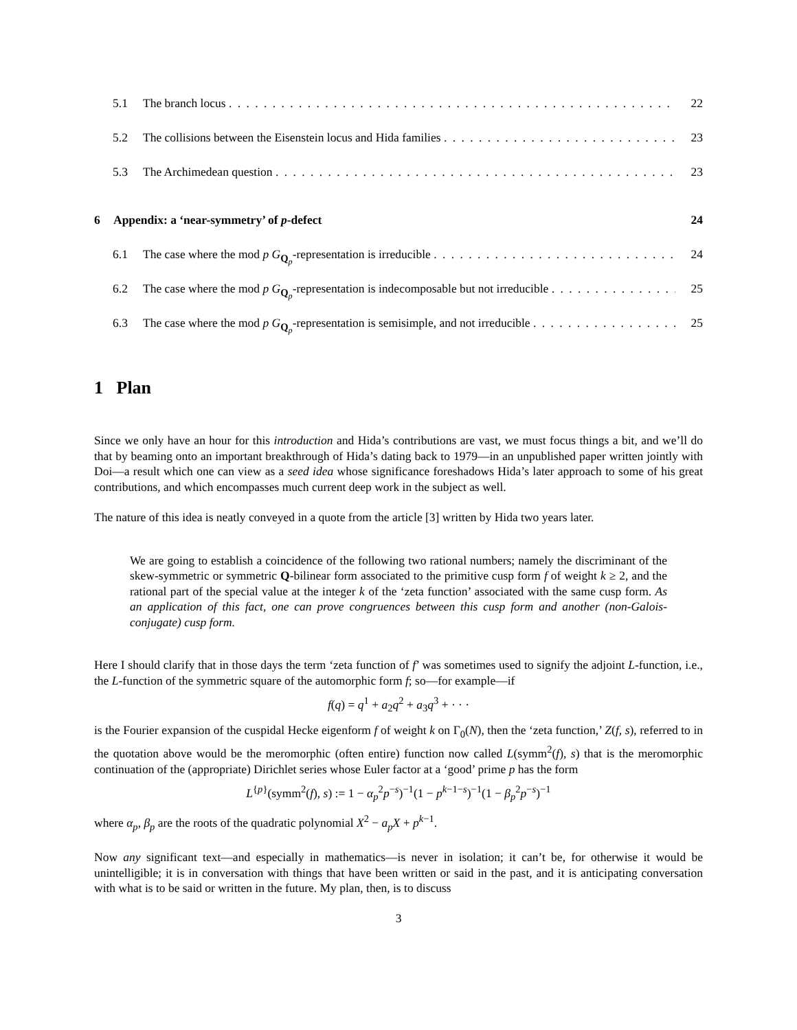5.1 The branch locus 22
5.2 The collisions between the Eisenstein locus and Hida families 23
5.3 The Archimedean question 23
6 Appendix: a ‘near-symmetry’ of p-defect 24
6.1 The case where the mod p G<sub>Q<sub>p</sub></sub>-representation is irreducible 24
6.2 The case where the mod p G<sub>Q<sub>p</sub></sub>-representation is indecomposable but not irreducible 25
6.3 The case where the mod p G<sub>Q<sub>p</sub></sub>-representation is semisimple, and not irreducible 25
1 Plan
Since we only have an hour for this introduction and Hida’s contributions are vast, we must focus things a bit, and we’ll do that by beaming onto an important breakthrough of Hida’s dating back to 1979—in an unpublished paper written jointly with Doi—a result which one can view as a seed idea whose significance foreshadows Hida’s later approach to some of his great contributions, and which encompasses much current deep work in the subject as well.
The nature of this idea is neatly conveyed in a quote from the article [3] written by Hida two years later.
We are going to establish a coincidence of the following two rational numbers; namely the discriminant of the skew-symmetric or symmetric Q-bilinear form associated to the primitive cusp form f of weight k ≥ 2, and the rational part of the special value at the integer k of the ‘zeta function’ associated with the same cusp form. As an application of this fact, one can prove congruences between this cusp form and another (non-Galois-conjugate) cusp form.
Here I should clarify that in those days the term ‘zeta function of f’ was sometimes used to signify the adjoint L-function, i.e., the L-function of the symmetric square of the automorphic form f; so—for example—if
f(q) = q<sup>1</sup> + a<sub>2</sub>q<sup>2</sup> + a<sub>3</sub>q<sup>3</sup> + · · ·
is the Fourier expansion of the cuspidal Hecke eigenform f of weight k on Γ<sub>0</sub>(N), then the ‘zeta function,’ Z(f, s), referred to in the quotation above would be the meromorphic (often entire) function now called L(symm<sup>2</sup>(f), s) that is the meromorphic continuation of the (appropriate) Dirichlet series whose Euler factor at a ‘good’ prime p has the form
L<sup>{p}</sup>(symm<sup>2</sup>(f), s) := 1 − α<sub>p</sub><sup>2</sup>p<sup>−s</sup>)<sup>−1</sup>(1 − p<sup>k−1−s</sup>)<sup>−1</sup>(1 − β<sub>p</sub><sup>2</sup>p<sup>−s</sup>)<sup>−1</sup>
where α<sub>p</sub>, β<sub>p</sub> are the roots of the quadratic polynomial X<sup>2</sup> − a<sub>p</sub>X + p<sup>k−1</sup>.
Now any significant text—and especially in mathematics—is never in isolation; it can’t be, for otherwise it would be unintelligible; it is in conversation with things that have been written or said in the past, and it is anticipating conversation with what is to be said or written in the future. My plan, then, is to discuss
3